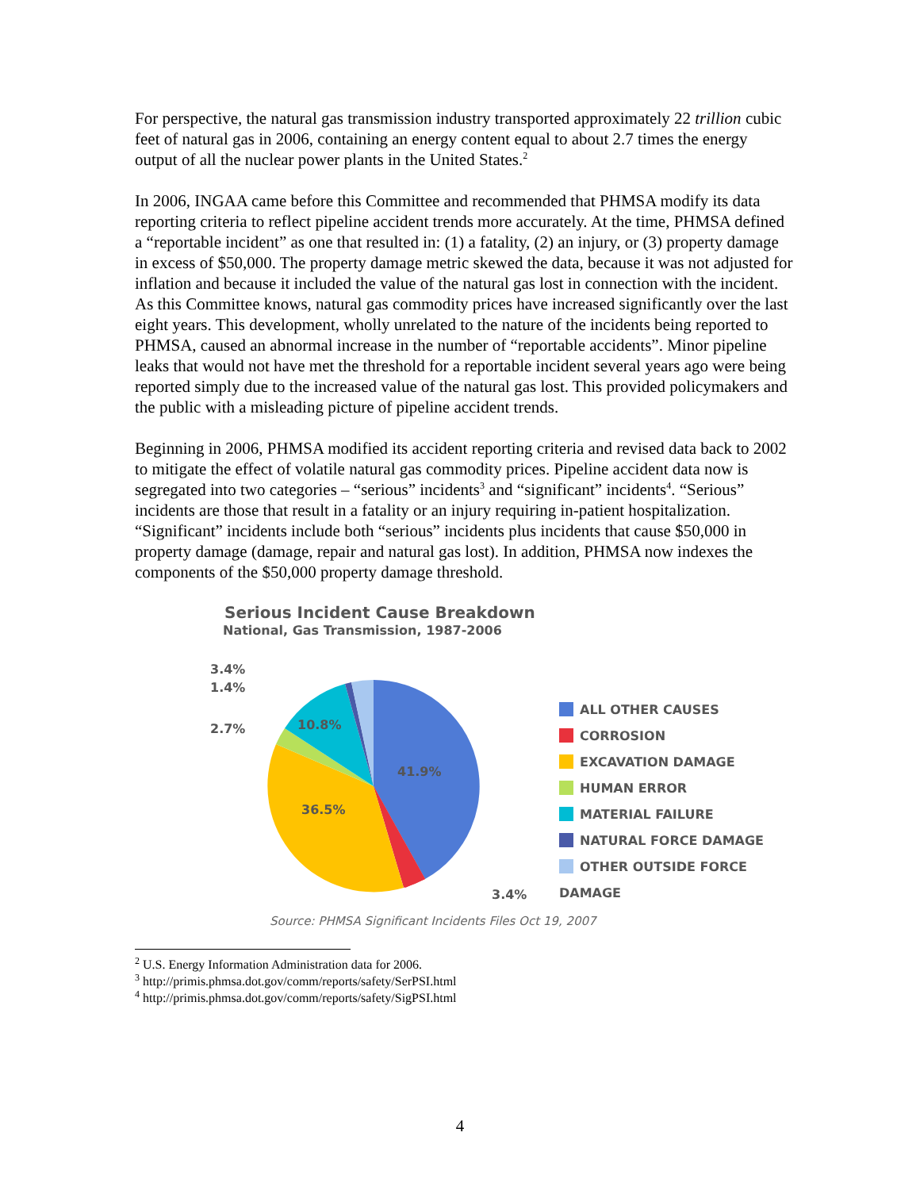For perspective, the natural gas transmission industry transported approximately 22 trillion cubic feet of natural gas in 2006, containing an energy content equal to about 2.7 times the energy output of all the nuclear power plants in the United States.<sup>2</sup>
In 2006, INGAA came before this Committee and recommended that PHMSA modify its data reporting criteria to reflect pipeline accident trends more accurately. At the time, PHMSA defined a “reportable incident” as one that resulted in: (1) a fatality, (2) an injury, or (3) property damage in excess of $50,000. The property damage metric skewed the data, because it was not adjusted for inflation and because it included the value of the natural gas lost in connection with the incident. As this Committee knows, natural gas commodity prices have increased significantly over the last eight years. This development, wholly unrelated to the nature of the incidents being reported to PHMSA, caused an abnormal increase in the number of “reportable accidents”. Minor pipeline leaks that would not have met the threshold for a reportable incident several years ago were being reported simply due to the increased value of the natural gas lost. This provided policymakers and the public with a misleading picture of pipeline accident trends.
Beginning in 2006, PHMSA modified its accident reporting criteria and revised data back to 2002 to mitigate the effect of volatile natural gas commodity prices. Pipeline accident data now is segregated into two categories – “serious” incidents<sup>3</sup> and “significant” incidents<sup>4</sup>. “Serious” incidents are those that result in a fatality or an injury requiring in-patient hospitalization. “Significant” incidents include both “serious” incidents plus incidents that cause $50,000 in property damage (damage, repair and natural gas lost). In addition, PHMSA now indexes the components of the $50,000 property damage threshold.
Serious Incident Cause Breakdown
National, Gas Transmission, 1987-2006
41.9%
36.5%
10.8%
3.4%
1.4%
2.7%
3.4%
ALL OTHER CAUSES
CORROSION
EXCAVATION DAMAGE
HUMAN ERROR
MATERIAL FAILURE
NATURAL FORCE DAMAGE
OTHER OUTSIDE FORCE DAMAGE
Source: PHMSA Significant Incidents Files Oct 19, 2007
<sup>2</sup> U.S. Energy Information Administration data for 2006.
<sup>3</sup> http://primis.phmsa.dot.gov/comm/reports/safety/SerPSI.html
<sup>4</sup> http://primis.phmsa.dot.gov/comm/reports/safety/SigPSI.html
4